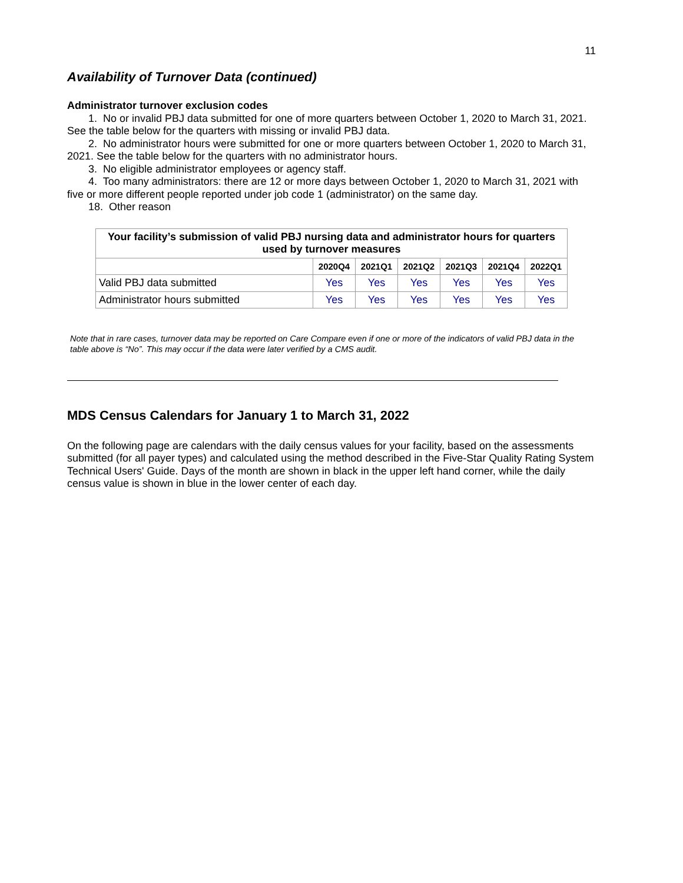11
Availability of Turnover Data (continued)
Administrator turnover exclusion codes
1. No or invalid PBJ data submitted for one of more quarters between October 1, 2020 to March 31, 2021. See the table below for the quarters with missing or invalid PBJ data.
2. No administrator hours were submitted for one or more quarters between October 1, 2020 to March 31, 2021. See the table below for the quarters with no administrator hours.
3. No eligible administrator employees or agency staff.
4. Too many administrators: there are 12 or more days between October 1, 2020 to March 31, 2021 with five or more different people reported under job code 1 (administrator) on the same day.
18. Other reason
| Your facility’s submission of valid PBJ nursing data and administrator hours for quarters used by turnover measures | | | | | | |
| --- | --- | --- | --- | --- | --- | --- |
| | 2020Q4 | 2021Q1 | 2021Q2 | 2021Q3 | 2021Q4 | 2022Q1 |
| Valid PBJ data submitted | Yes | Yes | Yes | Yes | Yes | Yes |
| Administrator hours submitted | Yes | Yes | Yes | Yes | Yes | Yes |
Note that in rare cases, turnover data may be reported on Care Compare even if one or more of the indicators of valid PBJ data in the table above is “No”. This may occur if the data were later verified by a CMS audit.
MDS Census Calendars for January 1 to March 31, 2022
On the following page are calendars with the daily census values for your facility, based on the assessments submitted (for all payer types) and calculated using the method described in the Five-Star Quality Rating System Technical Users' Guide. Days of the month are shown in black in the upper left hand corner, while the daily census value is shown in blue in the lower center of each day.